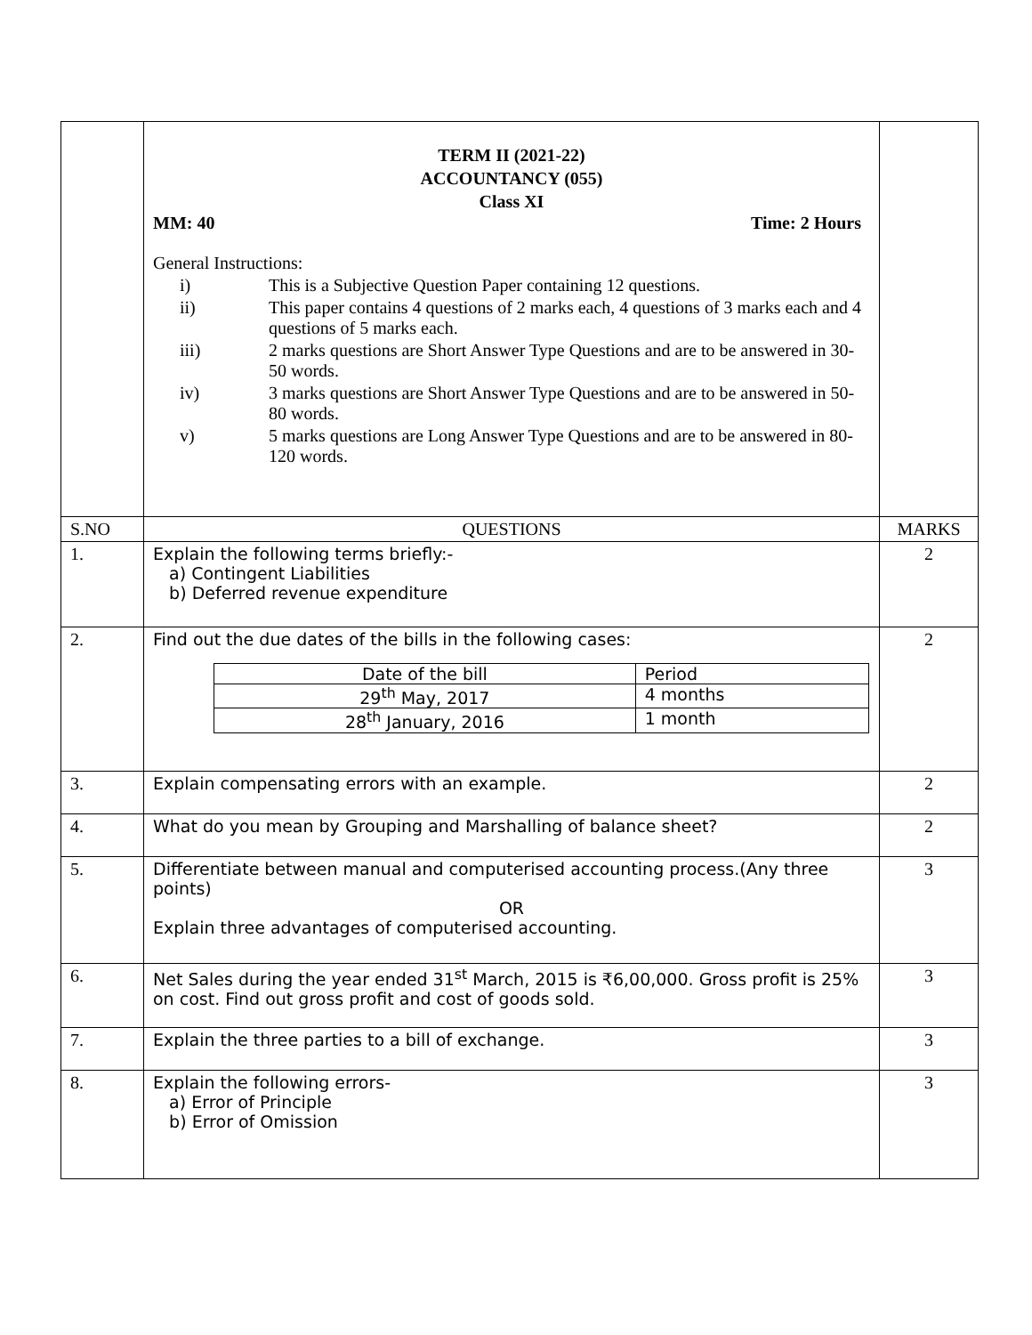| | TERM II (2021-22) ACCOUNTANCY (055) Class XI MM: 40 Time: 2 Hours General Instructions: i) This is a Subjective Question Paper containing 12 questions. ii) This paper contains 4 questions of 2 marks each, 4 questions of 3 marks each and 4 questions of 5 marks each. iii) 2 marks questions are Short Answer Type Questions and are to be answered in 30-50 words. iv) 3 marks questions are Short Answer Type Questions and are to be answered in 50-80 words. v) 5 marks questions are Long Answer Type Questions and are to be answered in 80-120 words. | |
| S.NO | QUESTIONS | MARKS |
| 1. | Explain the following terms briefly:- a) Contingent Liabilities b) Deferred revenue expenditure | 2 |
| 2. | Find out the due dates of the bills in the following cases: / Date of the bill / Period / / 29<sup>th</sup> May, 2017 / 4 months / / 28<sup>th</sup> January, 2016 / 1 month / | 2 |
| 3. | Explain compensating errors with an example. | 2 |
| 4. | What do you mean by Grouping and Marshalling of balance sheet? | 2 |
| 5. | Differentiate between manual and computerised accounting process.(Any three points) OR Explain three advantages of computerised accounting. | 3 |
| 6. | Net Sales during the year ended 31<sup>st</sup> March, 2015 is ₹6,00,000. Gross profit is 25% on cost. Find out gross profit and cost of goods sold. | 3 |
| 7. | Explain the three parties to a bill of exchange. | 3 |
| 8. | Explain the following errors- a) Error of Principle b) Error of Omission | 3 |